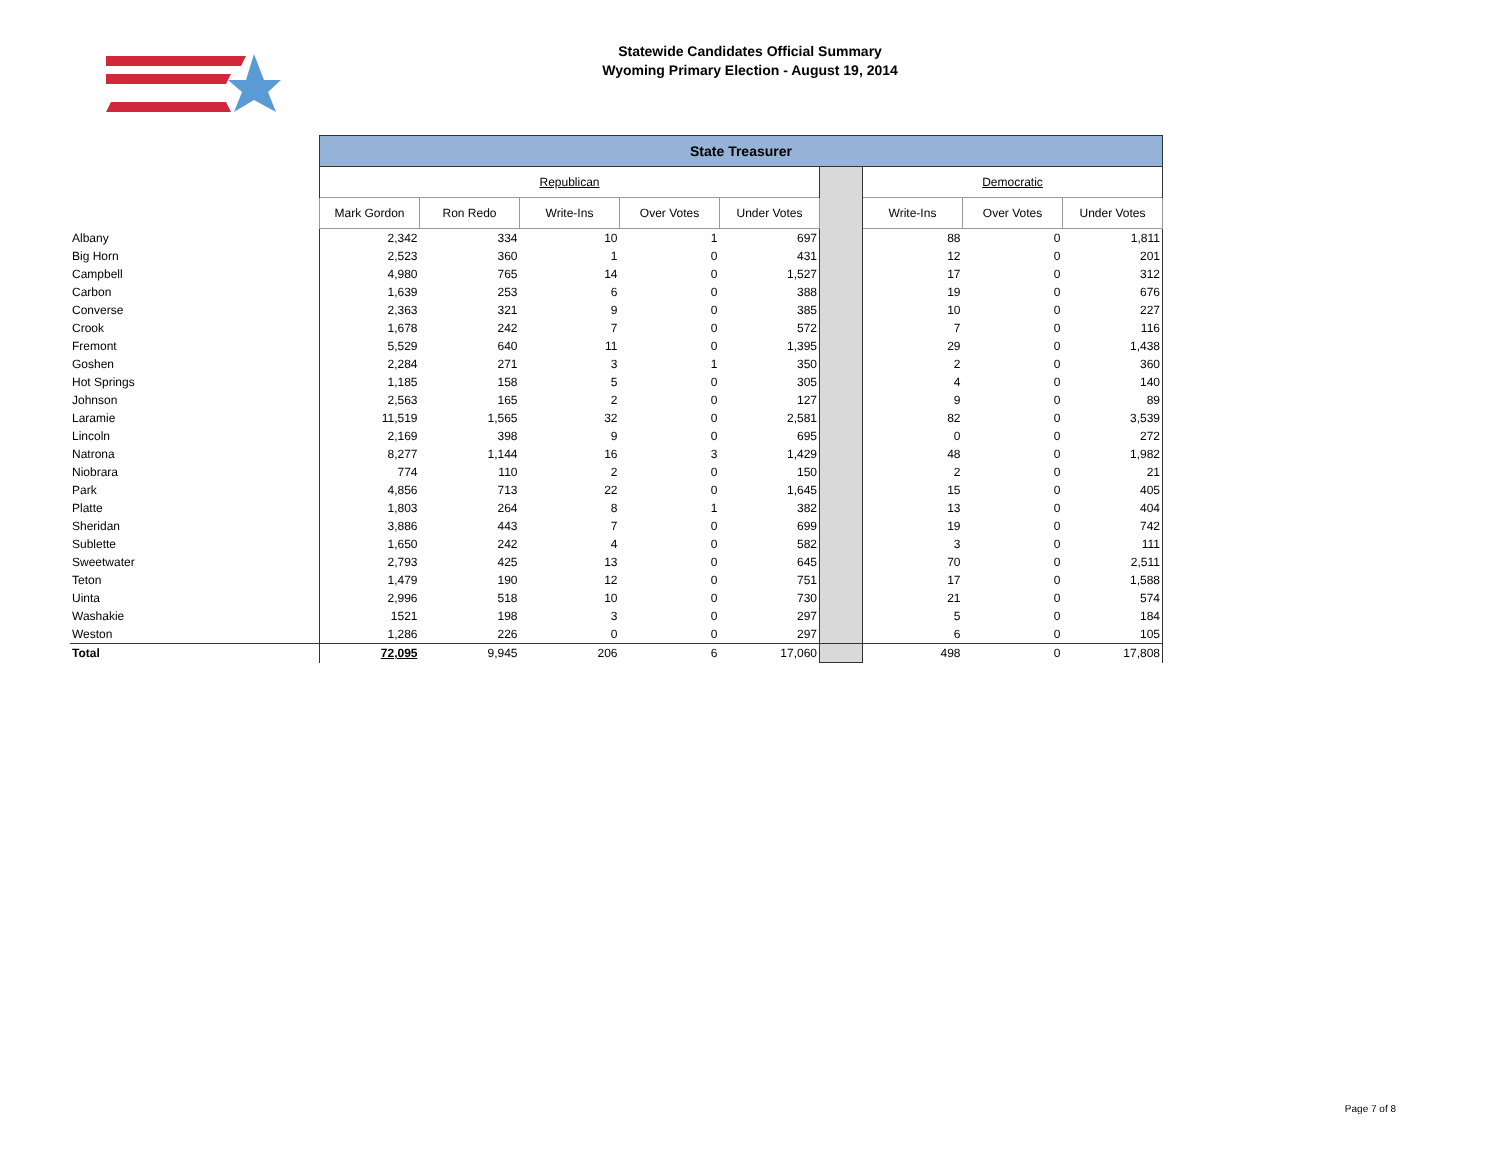Statewide Candidates Official Summary
Wyoming Primary Election - August 19, 2014
| | State Treasurer | | | | | | | | |
| | Republican | | | | | | Democratic | | |
| | Mark Gordon | Ron Redo | Write-Ins | Over Votes | Under Votes | | Write-Ins | Over Votes | Under Votes |
| Albany | 2,342 | 334 | 10 | 1 | 697 | | 88 | 0 | 1,811 |
| Big Horn | 2,523 | 360 | 1 | 0 | 431 | | 12 | 0 | 201 |
| Campbell | 4,980 | 765 | 14 | 0 | 1,527 | | 17 | 0 | 312 |
| Carbon | 1,639 | 253 | 6 | 0 | 388 | | 19 | 0 | 676 |
| Converse | 2,363 | 321 | 9 | 0 | 385 | | 10 | 0 | 227 |
| Crook | 1,678 | 242 | 7 | 0 | 572 | | 7 | 0 | 116 |
| Fremont | 5,529 | 640 | 11 | 0 | 1,395 | | 29 | 0 | 1,438 |
| Goshen | 2,284 | 271 | 3 | 1 | 350 | | 2 | 0 | 360 |
| Hot Springs | 1,185 | 158 | 5 | 0 | 305 | | 4 | 0 | 140 |
| Johnson | 2,563 | 165 | 2 | 0 | 127 | | 9 | 0 | 89 |
| Laramie | 11,519 | 1,565 | 32 | 0 | 2,581 | | 82 | 0 | 3,539 |
| Lincoln | 2,169 | 398 | 9 | 0 | 695 | | 0 | 0 | 272 |
| Natrona | 8,277 | 1,144 | 16 | 3 | 1,429 | | 48 | 0 | 1,982 |
| Niobrara | 774 | 110 | 2 | 0 | 150 | | 2 | 0 | 21 |
| Park | 4,856 | 713 | 22 | 0 | 1,645 | | 15 | 0 | 405 |
| Platte | 1,803 | 264 | 8 | 1 | 382 | | 13 | 0 | 404 |
| Sheridan | 3,886 | 443 | 7 | 0 | 699 | | 19 | 0 | 742 |
| Sublette | 1,650 | 242 | 4 | 0 | 582 | | 3 | 0 | 111 |
| Sweetwater | 2,793 | 425 | 13 | 0 | 645 | | 70 | 0 | 2,511 |
| Teton | 1,479 | 190 | 12 | 0 | 751 | | 17 | 0 | 1,588 |
| Uinta | 2,996 | 518 | 10 | 0 | 730 | | 21 | 0 | 574 |
| Washakie | 1521 | 198 | 3 | 0 | 297 | | 5 | 0 | 184 |
| Weston | 1,286 | 226 | 0 | 0 | 297 | | 6 | 0 | 105 |
| Total | 72,095 | 9,945 | 206 | 6 | 17,060 | | 498 | 0 | 17,808 |
Page 7 of 8